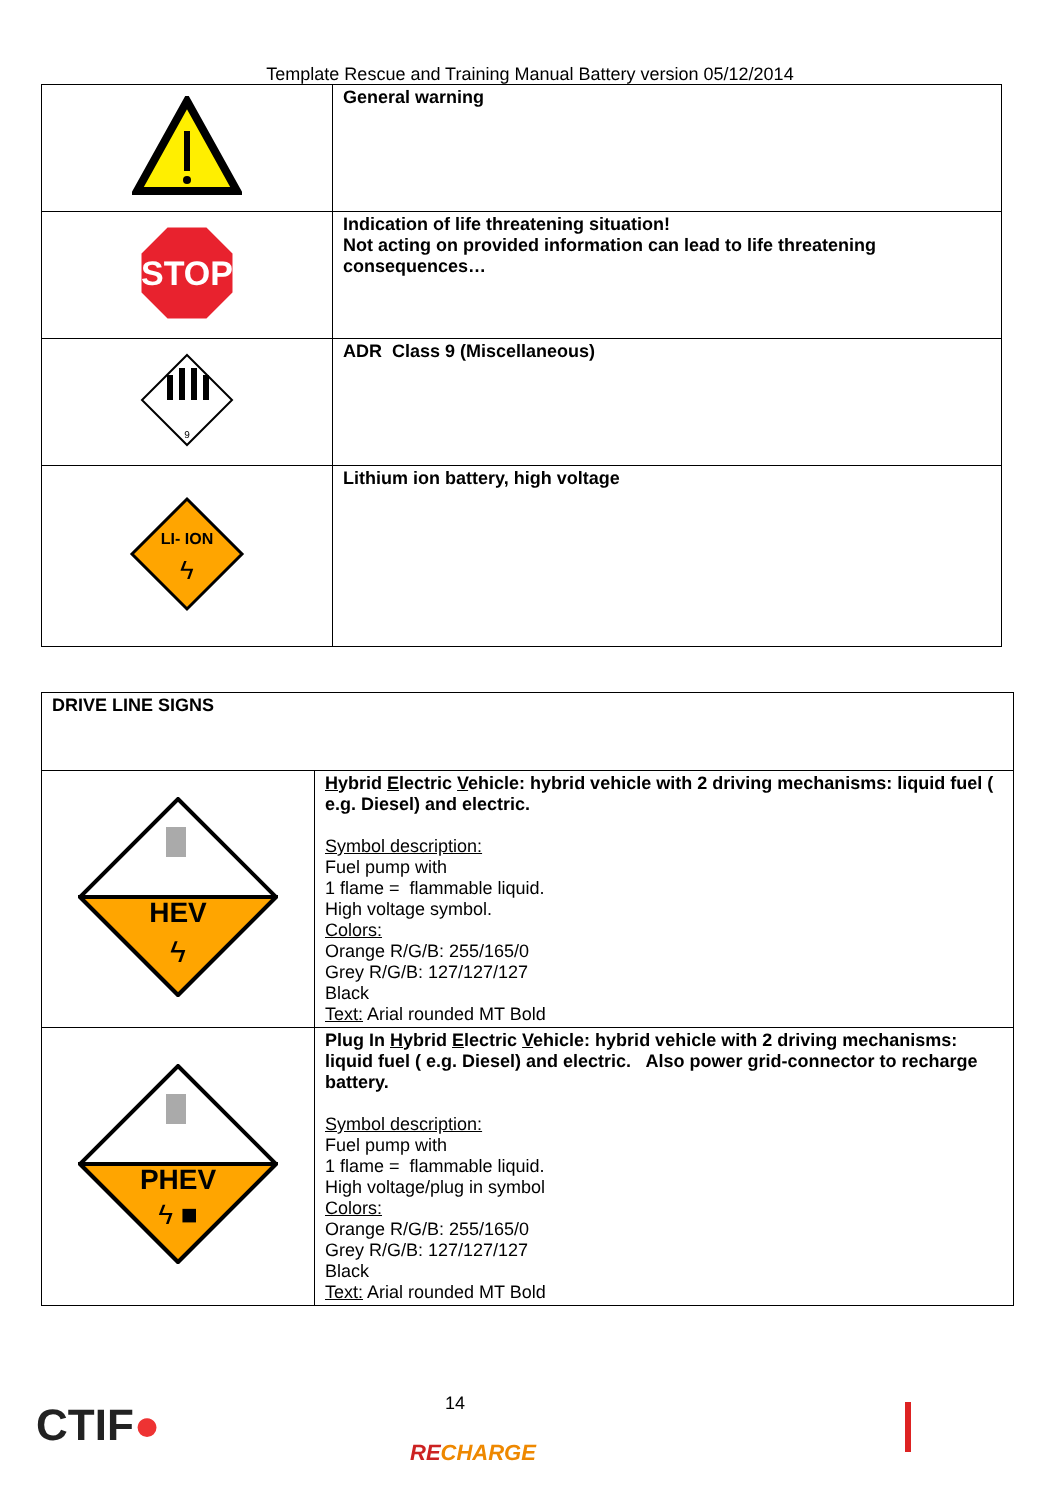Template Rescue and Training Manual Battery version 05/12/2014
| | General warning |
| STOP | Indication of life threatening situation! Not acting on provided information can lead to life threatening consequences… |
| 9 | ADR Class 9 (Miscellaneous) |
| LI- ION ϟ | Lithium ion battery, high voltage |
| DRIVE LINE SIGNS | |
| HEV ϟ | H ybrid E lectric V ehicle: hybrid vehicle with 2 driving mechanisms: liquid fuel ( e.g. Diesel) and electric. Symbol description: Fuel pump with 1 flame = flammable liquid. High voltage symbol. Colors: Orange R/G/B: 255/165/0 Grey R/G/B: 127/127/127 Black Text: Arial rounded MT Bold |
| PHEV ϟ ■ | Plug In H ybrid E lectric V ehicle: hybrid vehicle with 2 driving mechanisms: liquid fuel ( e.g. Diesel) and electric. Also power grid-connector to recharge battery. Symbol description: Fuel pump with 1 flame = flammable liquid. High voltage/plug in symbol Colors: Orange R/G/B: 255/165/0 Grey R/G/B: 127/127/127 Black Text: Arial rounded MT Bold |
CTIF● 14
RECHARGE